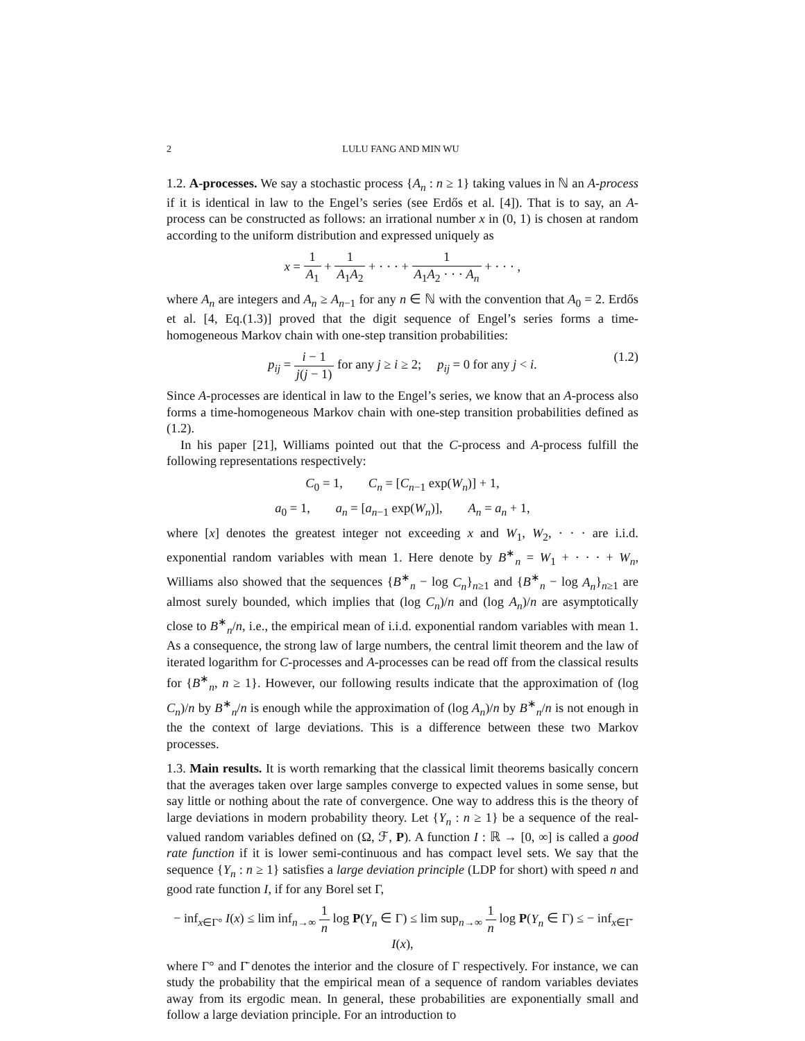2 LULU FANG AND MIN WU
1.2. A-processes. We say a stochastic process {A<sub>n</sub> : n ≥ 1} taking values in ℕ an A-process if it is identical in law to the Engel’s series (see Erdős et al. [4]). That is to say, an A-process can be constructed as follows: an irrational number x in (0, 1) is chosen at random according to the uniform distribution and expressed uniquely as
x = 1 A<sub>1</sub> + 1 A<sub>1</sub>A<sub>2</sub> + · · · + 1 A<sub>1</sub>A<sub>2</sub> · · · A<sub>n</sub> + · · · ,
where A<sub>n</sub> are integers and A<sub>n</sub> ≥ A<sub>n−1</sub> for any n ∈ ℕ with the convention that A<sub>0</sub> = 2. Erdős et al. [4, Eq.(1.3)] proved that the digit sequence of Engel’s series forms a time-homogeneous Markov chain with one-step transition probabilities:
p<sub>ij</sub> = i − 1 j(j − 1) for any j ≥ i ≥ 2; p<sub>ij</sub> = 0 for any j < i. (1.2)
Since A-processes are identical in law to the Engel’s series, we know that an A-process also forms a time-homogeneous Markov chain with one-step transition probabilities defined as (1.2).
In his paper [21], Williams pointed out that the C-process and A-process fulfill the following representations respectively:
C<sub>0</sub> = 1, C<sub>n</sub> = [C<sub>n−1</sub> exp(W<sub>n</sub>)] + 1,
a<sub>0</sub> = 1, a<sub>n</sub> = [a<sub>n−1</sub> exp(W<sub>n</sub>)], A<sub>n</sub> = a<sub>n</sub> + 1,
where [x] denotes the greatest integer not exceeding x and W<sub>1</sub>, W<sub>2</sub>, · · · are i.i.d. exponential random variables with mean 1. Here denote by B<sup>∗</sup><sub>n</sub> = W<sub>1</sub> + · · · + W<sub>n</sub>, Williams also showed that the sequences {B<sup>∗</sup><sub>n</sub> − log C<sub>n</sub>}<sub>n≥1</sub> and {B<sup>∗</sup><sub>n</sub> − log A<sub>n</sub>}<sub>n≥1</sub> are almost surely bounded, which implies that (log C<sub>n</sub>)/n and (log A<sub>n</sub>)/n are asymptotically close to B<sup>∗</sup><sub>n</sub>/n, i.e., the empirical mean of i.i.d. exponential random variables with mean 1. As a consequence, the strong law of large numbers, the central limit theorem and the law of iterated logarithm for C-processes and A-processes can be read off from the classical results for {B<sup>∗</sup><sub>n</sub>, n ≥ 1}. However, our following results indicate that the approximation of (log C<sub>n</sub>)/n by B<sup>∗</sup><sub>n</sub>/n is enough while the approximation of (log A<sub>n</sub>)/n by B<sup>∗</sup><sub>n</sub>/n is not enough in the the context of large deviations. This is a difference between these two Markov processes.
1.3. Main results. It is worth remarking that the classical limit theorems basically concern that the averages taken over large samples converge to expected values in some sense, but say little or nothing about the rate of convergence. One way to address this is the theory of large deviations in modern probability theory. Let {Y<sub>n</sub> : n ≥ 1} be a sequence of the real-valued random variables defined on (Ω, ℱ, P). A function I : ℝ → [0, ∞] is called a good rate function if it is lower semi-continuous and has compact level sets. We say that the sequence {Y<sub>n</sub> : n ≥ 1} satisfies a large deviation principle (LDP for short) with speed n and good rate function I, if for any Borel set Γ,
− inf<sub>x∈Γ°</sub> I(x) ≤ lim inf<sub>n→∞</sub> 1 n log P(Y<sub>n</sub> ∈ Γ) ≤ lim sup<sub>n→∞</sub> 1 n log P(Y<sub>n</sub> ∈ Γ) ≤ − inf<sub>x∈Γ̄</sub> I(x),
where Γ° and Γ̄ denotes the interior and the closure of Γ respectively. For instance, we can study the probability that the empirical mean of a sequence of random variables deviates away from its ergodic mean. In general, these probabilities are exponentially small and follow a large deviation principle. For an introduction to